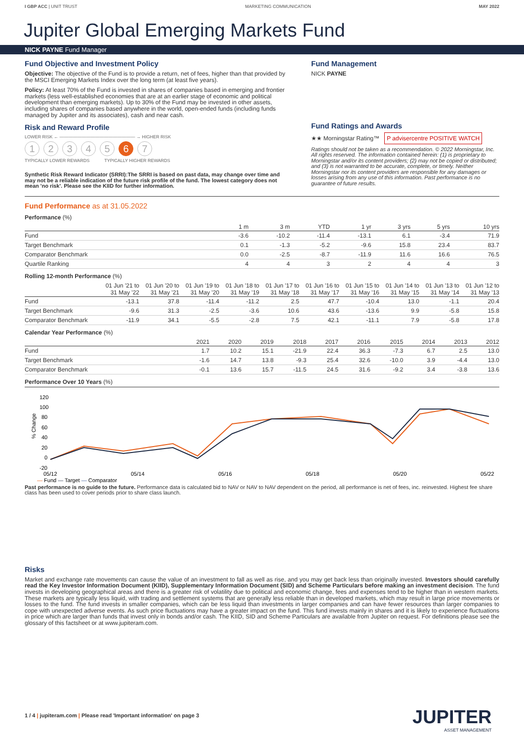I GBP ACC | UNIT TRUST MARKETING COMMUNICATION MAY 2022
Jupiter Global Emerging Markets Fund
NICK PAYNE Fund Manager
Fund Objective and Investment Policy
Objective: The objective of the Fund is to provide a return, net of fees, higher than that provided by the MSCI Emerging Markets Index over the long term (at least five years).
Policy: At least 70% of the Fund is invested in shares of companies based in emerging and frontier markets (less well-established economies that are at an earlier stage of economic and political development than emerging markets). Up to 30% of the Fund may be invested in other assets, including shares of companies based anywhere in the world, open-ended funds (including funds managed by Jupiter and its associates), cash and near cash.
Risk and Reward Profile
LOWER RISK ← ————————————————— → HIGHER RISK
12345 6 7
TYPICALLY LOWER REWARDS TYPICALLY HIGHER REWARDS
Synthetic Risk Reward Indicator (SRRI):The SRRI is based on past data, may change over time and may not be a reliable indication of the future risk profile of the fund. The lowest category does not mean 'no risk'. Please see the KIID for further information.
Fund Management
NICK PAYNE
Fund Ratings and Awards
★★ Morningstar Rating™ P advisercentre POSITIVE WATCH
Ratings should not be taken as a recommendation. © 2022 Morningstar, Inc. All rights reserved. The information contained herein: (1) is proprietary to Morningstar and/or its content providers; (2) may not be copied or distributed; and (3) is not warranted to be accurate, complete, or timely. Neither Morningstar nor its content providers are responsible for any damages or losses arising from any use of this information. Past performance is no guarantee of future results.
Fund Performance as at 31.05.2022
Performance (%)
| | 1 m | 3 m | YTD | 1 yr | 3 yrs | 5 yrs | 10 yrs |
| --- | --- | --- | --- | --- | --- | --- | --- |
| Fund | -3.6 | -10.2 | -11.4 | -13.1 | 6.1 | -3.4 | 71.9 |
| Target Benchmark | 0.1 | -1.3 | -5.2 | -9.6 | 15.8 | 23.4 | 83.7 |
| Comparator Benchmark | 0.0 | -2.5 | -8.7 | -11.9 | 11.6 | 16.6 | 76.5 |
| Quartile Ranking | 4 | 4 | 3 | 2 | 4 | 4 | 3 |
Rolling 12-month Performance (%)
| | 01 Jun '21 to 31 May '22 | 01 Jun '20 to 31 May '21 | 01 Jun '19 to 31 May '20 | 01 Jun '18 to 31 May '19 | 01 Jun '17 to 31 May '18 | 01 Jun '16 to 31 May '17 | 01 Jun '15 to 31 May '16 | 01 Jun '14 to 31 May '15 | 01 Jun '13 to 31 May '14 | 01 Jun '12 to 31 May '13 |
| --- | --- | --- | --- | --- | --- | --- | --- | --- | --- | --- |
| Fund | -13.1 | 37.8 | -11.4 | -11.2 | 2.5 | 47.7 | -10.4 | 13.0 | -1.1 | 20.4 |
| Target Benchmark | -9.6 | 31.3 | -2.5 | -3.6 | 10.6 | 43.6 | -13.6 | 9.9 | -5.8 | 15.8 |
| Comparator Benchmark | -11.9 | 34.1 | -5.5 | -2.8 | 7.5 | 42.1 | -11.1 | 7.9 | -5.8 | 17.8 |
Calendar Year Performance (%)
| | 2021 | 2020 | 2019 | 2018 | 2017 | 2016 | 2015 | 2014 | 2013 | 2012 |
| --- | --- | --- | --- | --- | --- | --- | --- | --- | --- | --- |
| Fund | 1.7 | 10.2 | 15.1 | -21.9 | 22.4 | 36.3 | -7.3 | 6.7 | 2.5 | 13.0 |
| Target Benchmark | -1.6 | 14.7 | 13.8 | -9.3 | 25.4 | 32.6 | -10.0 | 3.9 | -4.4 | 13.0 |
| Comparator Benchmark | -0.1 | 13.6 | 15.7 | -11.5 | 24.5 | 31.6 | -9.2 | 3.4 | -3.8 | 13.6 |
Performance Over 10 Years (%)
% Change
120
100
80
60
40
20
0
-20
05/12
05/14
05/16
05/18
05/20
05/22
— Fund — Target — Comparator
Past performance is no guide to the future. Performance data is calculated bid to NAV or NAV to NAV dependent on the period, all performance is net of fees, inc. reinvested. Highest fee share class has been used to cover periods prior to share class launch.
Risks
Market and exchange rate movements can cause the value of an investment to fall as well as rise, and you may get back less than originally invested. Investors should carefully read the Key Investor Information Document (KIID), Supplementary Information Document (SID) and Scheme Particulars before making an investment decision. The fund invests in developing geographical areas and there is a greater risk of volatility due to political and economic change, fees and expenses tend to be higher than in western markets. These markets are typically less liquid, with trading and settlement systems that are generally less reliable than in developed markets, which may result in large price movements or losses to the fund. The fund invests in smaller companies, which can be less liquid than investments in larger companies and can have fewer resources than larger companies to cope with unexpected adverse events. As such price fluctuations may have a greater impact on the fund. This fund invests mainly in shares and it is likely to experience fluctuations in price which are larger than funds that invest only in bonds and/or cash. The KIID, SID and Scheme Particulars are available from Jupiter on request. For definitions please see the glossary of this factsheet or at www.jupiteram.com.
1 / 4 | jupiteram.com | Please read 'Important information' on page 3
JUPITER
ASSET MANAGEMENT